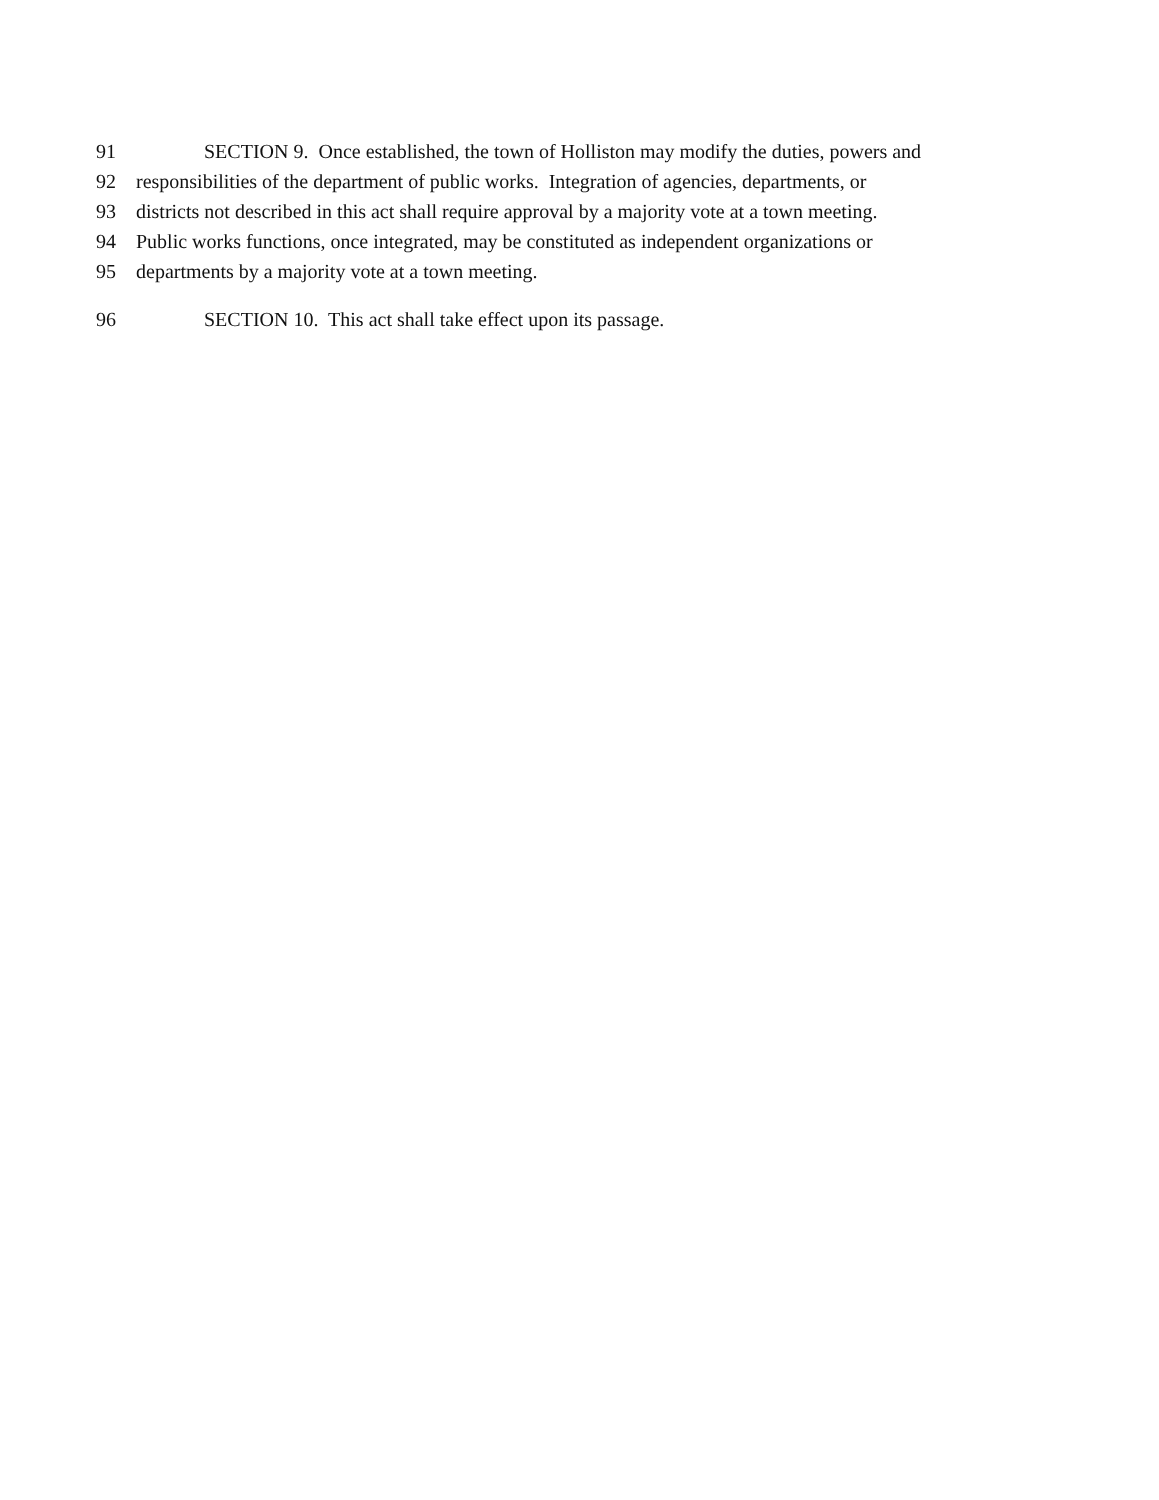91 SECTION 9. Once established, the town of Holliston may modify the duties, powers and
92 responsibilities of the department of public works. Integration of agencies, departments, or
93 districts not described in this act shall require approval by a majority vote at a town meeting.
94 Public works functions, once integrated, may be constituted as independent organizations or
95 departments by a majority vote at a town meeting.
96 SECTION 10. This act shall take effect upon its passage.